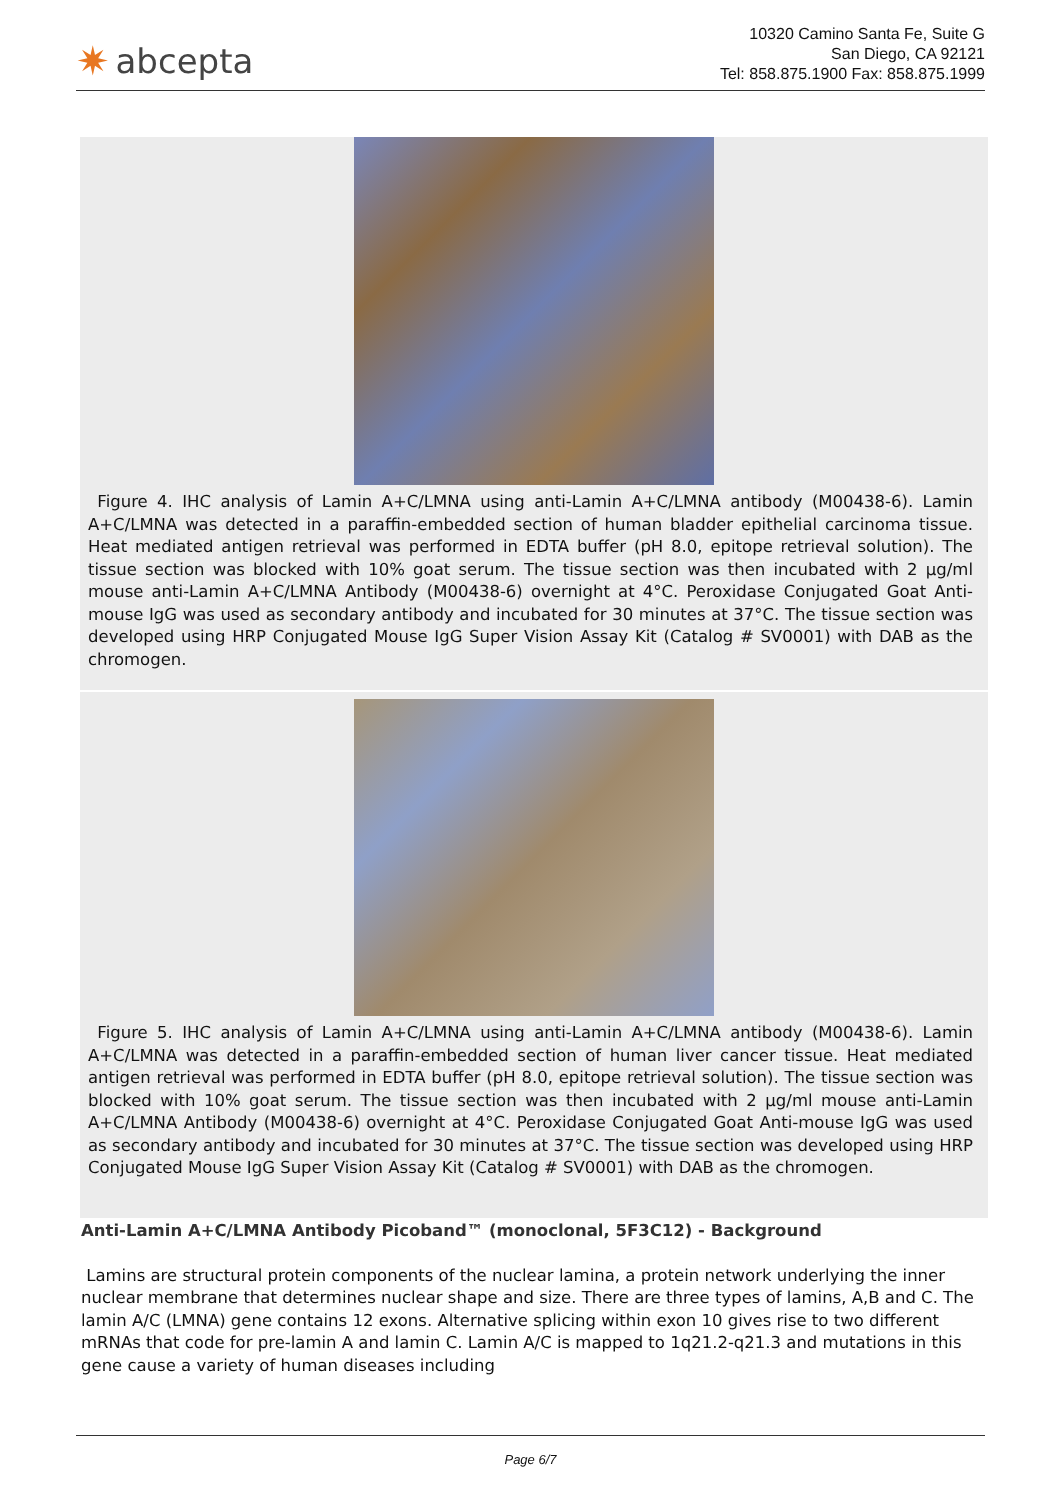✷ abcepta
10320 Camino Santa Fe, Suite G
San Diego, CA 92121
Tel: 858.875.1900 Fax: 858.875.1999
Figure 4. IHC analysis of Lamin A+C/LMNA using anti-Lamin A+C/LMNA antibody (M00438-6). Lamin A+C/LMNA was detected in a paraffin-embedded section of human bladder epithelial carcinoma tissue. Heat mediated antigen retrieval was performed in EDTA buffer (pH 8.0, epitope retrieval solution). The tissue section was blocked with 10% goat serum. The tissue section was then incubated with 2 µg/ml mouse anti-Lamin A+C/LMNA Antibody (M00438-6) overnight at 4°C. Peroxidase Conjugated Goat Anti-mouse IgG was used as secondary antibody and incubated for 30 minutes at 37°C. The tissue section was developed using HRP Conjugated Mouse IgG Super Vision Assay Kit (Catalog # SV0001) with DAB as the chromogen.
Figure 5. IHC analysis of Lamin A+C/LMNA using anti-Lamin A+C/LMNA antibody (M00438-6). Lamin A+C/LMNA was detected in a paraffin-embedded section of human liver cancer tissue. Heat mediated antigen retrieval was performed in EDTA buffer (pH 8.0, epitope retrieval solution). The tissue section was blocked with 10% goat serum. The tissue section was then incubated with 2 µg/ml mouse anti-Lamin A+C/LMNA Antibody (M00438-6) overnight at 4°C. Peroxidase Conjugated Goat Anti-mouse IgG was used as secondary antibody and incubated for 30 minutes at 37°C. The tissue section was developed using HRP Conjugated Mouse IgG Super Vision Assay Kit (Catalog # SV0001) with DAB as the chromogen.
Anti-Lamin A+C/LMNA Antibody Picoband™ (monoclonal, 5F3C12) - Background
Lamins are structural protein components of the nuclear lamina, a protein network underlying the inner nuclear membrane that determines nuclear shape and size. There are three types of lamins, A,B and C. The lamin A/C (LMNA) gene contains 12 exons. Alternative splicing within exon 10 gives rise to two different mRNAs that code for pre-lamin A and lamin C. Lamin A/C is mapped to 1q21.2-q21.3 and mutations in this gene cause a variety of human diseases including
Page 6/7